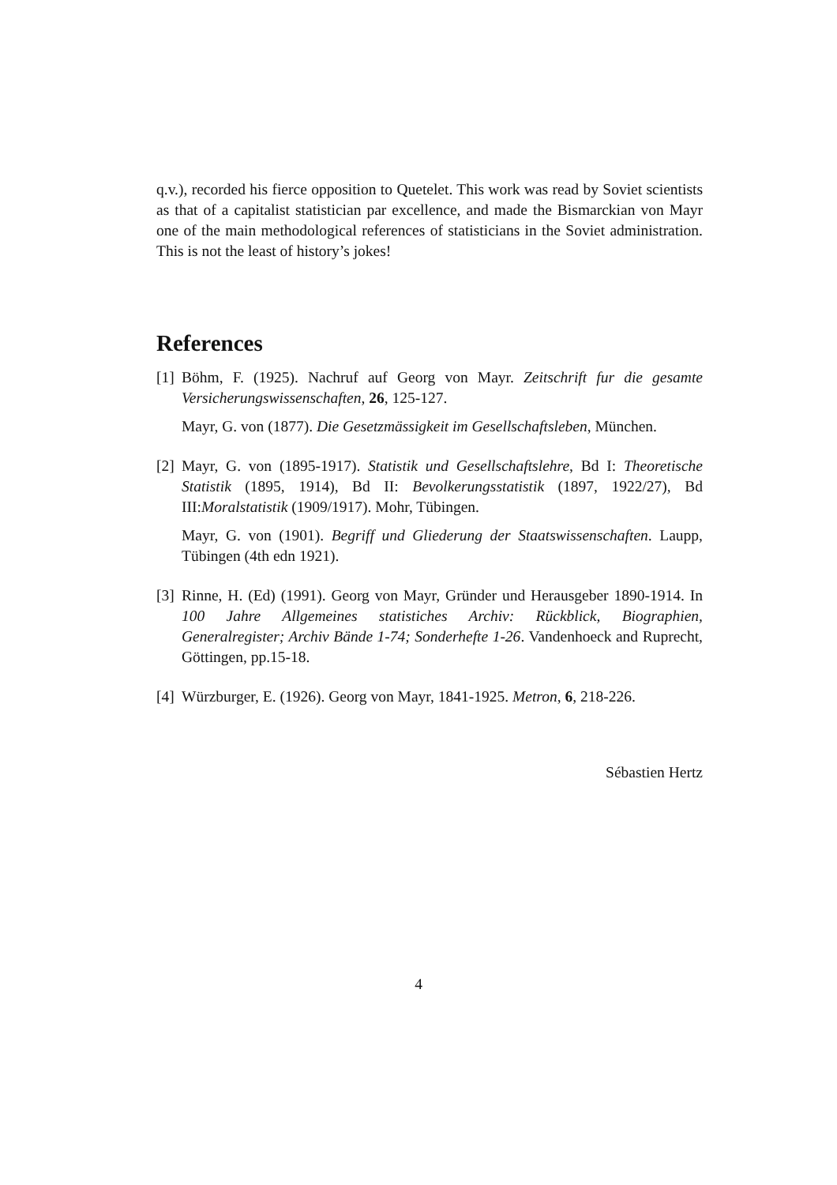q.v.), recorded his fierce opposition to Quetelet. This work was read by Soviet scientists as that of a capitalist statistician par excellence, and made the Bismarckian von Mayr one of the main methodological references of statisticians in the Soviet administration. This is not the least of history’s jokes!
References
[1]
Böhm, F. (1925). Nachruf auf Georg von Mayr. Zeitschrift fur die gesamte Versicherungswissenschaften, 26, 125-127.
Mayr, G. von (1877). Die Gesetzmässigkeit im Gesellschaftsleben, München.
[2]
Mayr, G. von (1895-1917). Statistik und Gesellschaftslehre, Bd I: Theoretische Statistik (1895, 1914), Bd II: Bevolkerungsstatistik (1897, 1922/27), Bd III:Moralstatistik (1909/1917). Mohr, Tübingen.
Mayr, G. von (1901). Begriff und Gliederung der Staatswissenschaften. Laupp, Tübingen (4th edn 1921).
[3]
Rinne, H. (Ed) (1991). Georg von Mayr, Gründer und Herausgeber 1890-1914. In 100 Jahre Allgemeines statistiches Archiv: Rückblick, Biographien, Generalregister; Archiv Bände 1-74; Sonderhefte 1-26. Vandenhoeck and Ruprecht, Göttingen, pp.15-18.
[4]
Würzburger, E. (1926). Georg von Mayr, 1841-1925. Metron, 6, 218-226.
Sébastien Hertz
4